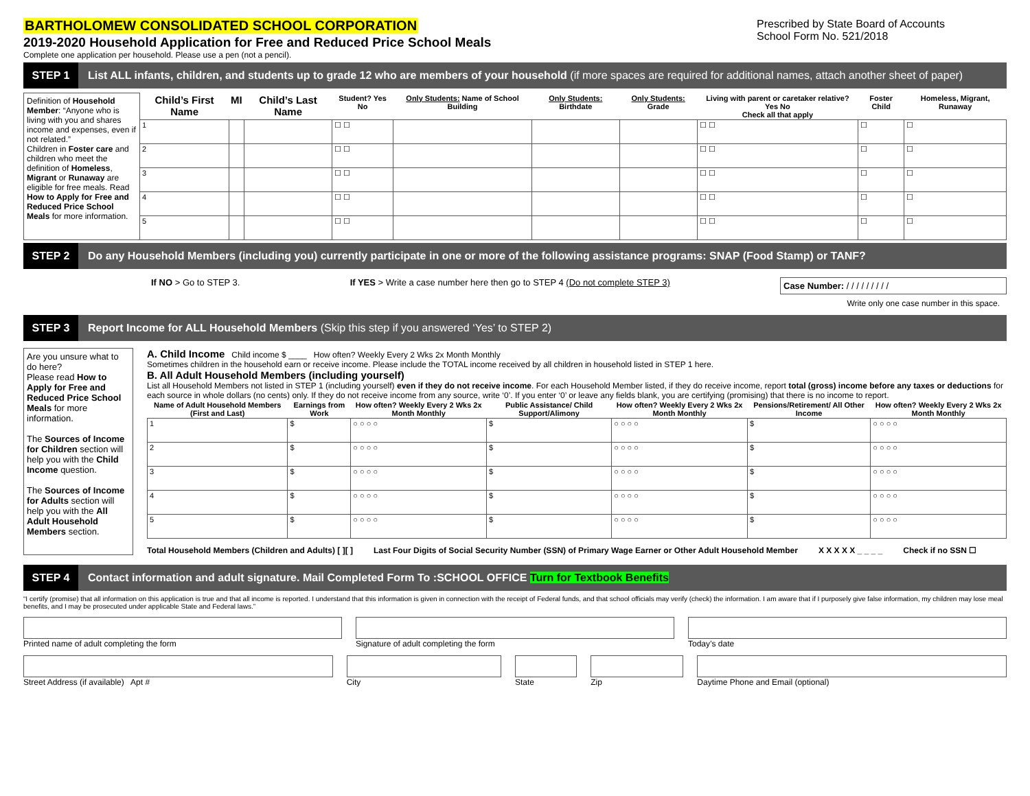BARTHOLOMEW CONSOLIDATED SCHOOL CORPORATION
2019-2020 Household Application for Free and Reduced Price School Meals
Complete one application per household. Please use a pen (not a pencil).
Prescribed by State Board of Accounts
School Form No. 521/2018
STEP 1
List ALL infants, children, and students up to grade 12 who are members of your household (if more spaces are required for additional names, attach another sheet of paper)
| Definition of Household Member : “Anyone who is living with you and shares income and expenses, even if not related.” Children in Foster care and children who meet the definition of Homeless , Migrant or Runaway are eligible for free meals. Read How to Apply for Free and Reduced Price School Meals for more information. | Child’s First Name | MI | Child’s Last Name | Student? Yes No | Only Students: Name of School Building | Only Students: Birthdate | Only Students: Grade | Living with parent or caretaker relative? Yes No Check all that apply | Foster Child | Homeless, Migrant, Runaway |
| | 1 | | | ☐ ☐ | | | | ☐ ☐ | ☐ | ☐ |
| | 2 | | | ☐ ☐ | | | | ☐ ☐ | ☐ | ☐ |
| | 3 | | | ☐ ☐ | | | | ☐ ☐ | ☐ | ☐ |
| | 4 | | | ☐ ☐ | | | | ☐ ☐ | ☐ | ☐ |
| | 5 | | | ☐ ☐ | | | | ☐ ☐ | ☐ | ☐ |
STEP 2
Do any Household Members (including you) currently participate in one or more of the following assistance programs: SNAP (Food Stamp) or TANF?
If NO > Go to STEP 3. If YES > Write a case number here then go to STEP 4 (Do not complete STEP 3) Case Number: / / / / / / / / /
Write only one case number in this space.
STEP 3
Report Income for ALL Household Members (Skip this step if you answered ‘Yes’ to STEP 2)
Are you unsure what to do here?
Please read How to Apply for Free and Reduced Price School Meals for more information.
The Sources of Income for Children section will help you with the Child Income question.
The Sources of Income for Adults section will help you with the All Adult Household Members section.
A. Child Income Child income $ ____ How often? Weekly Every 2 Wks 2x Month Monthly
Sometimes children in the household earn or receive income. Please include the TOTAL income received by all children in household listed in STEP 1 here.
B. All Adult Household Members (including yourself)
List all Household Members not listed in STEP 1 (including yourself) even if they do not receive income. For each Household Member listed, if they do receive income, report total (gross) income before any taxes or deductions for each source in whole dollars (no cents) only. If they do not receive income from any source, write ‘0’. If you enter ‘0’ or leave any fields blank, you are certifying (promising) that there is no income to report.
| Name of Adult Household Members (First and Last) | Earnings from Work | How often? Weekly Every 2 Wks 2x Month Monthly | Public Assistance/ Child Support/Alimony | How often? Weekly Every 2 Wks 2x Month Monthly | Pensions/Retirement/ All Other Income | How often? Weekly Every 2 Wks 2x Month Monthly |
| --- | --- | --- | --- | --- | --- | --- |
| 1 | $ | ○ ○ ○ ○ | $ | ○ ○ ○ ○ | $ | ○ ○ ○ ○ |
| 2 | $ | ○ ○ ○ ○ | $ | ○ ○ ○ ○ | $ | ○ ○ ○ ○ |
| 3 | $ | ○ ○ ○ ○ | $ | ○ ○ ○ ○ | $ | ○ ○ ○ ○ |
| 4 | $ | ○ ○ ○ ○ | $ | ○ ○ ○ ○ | $ | ○ ○ ○ ○ |
| 5 | $ | ○ ○ ○ ○ | $ | ○ ○ ○ ○ | $ | ○ ○ ○ ○ |
Total Household Members (Children and Adults) [ ][ ] Last Four Digits of Social Security Number (SSN) of Primary Wage Earner or Other Adult Household Member X X X X X _ _ _ _ Check if no SSN ☐
STEP 4
Contact information and adult signature. Mail Completed Form To :SCHOOL OFFICE Turn for Textbook Benefits
“I certify (promise) that all information on this application is true and that all income is reported. I understand that this information is given in connection with the receipt of Federal funds, and that school officials may verify (check) the information. I am aware that if I purposely give false information, my children may lose meal benefits, and I may be prosecuted under applicable State and Federal laws.”
Printed name of adult completing the form
Signature of adult completing the form
Today’s date
Street Address (if available) Apt #
City State Zip Daytime Phone and Email (optional)